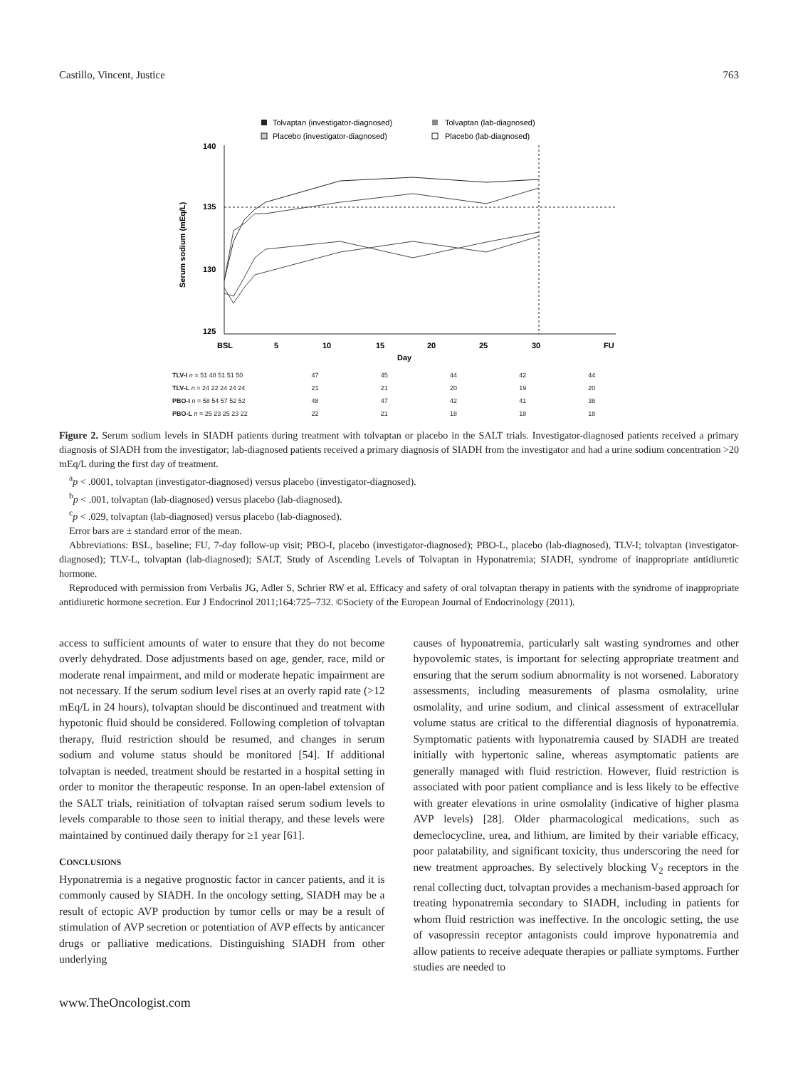Castillo, Vincent, Justice 763
Tolvaptan (investigator-diagnosed)
Tolvaptan (lab-diagnosed)
Placebo (investigator-diagnosed)
Placebo (lab-diagnosed)
140
135
130
125
Serum sodium (mEq/L)
BSL
5
10
15
20
25
30
FU
Day
| TLV-I n = 51 48 51 51 50 | 47 | 45 | 44 | 42 | 44 |
| TLV-L n = 24 22 24 24 24 | 21 | 21 | 20 | 19 | 20 |
| PBO-I n = 58 54 57 52 52 | 48 | 47 | 42 | 41 | 38 |
| PBO-L n = 25 23 25 23 22 | 22 | 21 | 18 | 18 | 18 |
Figure 2. Serum sodium levels in SIADH patients during treatment with tolvaptan or placebo in the SALT trials. Investigator-diagnosed patients received a primary diagnosis of SIADH from the investigator; lab-diagnosed patients received a primary diagnosis of SIADH from the investigator and had a urine sodium concentration >20 mEq/L during the first day of treatment.
<sup>a</sup> p < .0001, tolvaptan (investigator-diagnosed) versus placebo (investigator-diagnosed).
<sup>b</sup> p < .001, tolvaptan (lab-diagnosed) versus placebo (lab-diagnosed).
<sup>c</sup> p < .029, tolvaptan (lab-diagnosed) versus placebo (lab-diagnosed).
Error bars are ± standard error of the mean.
Abbreviations: BSL, baseline; FU, 7-day follow-up visit; PBO-I, placebo (investigator-diagnosed); PBO-L, placebo (lab-diagnosed), TLV-I; tolvaptan (investigator-diagnosed); TLV-L, tolvaptan (lab-diagnosed); SALT, Study of Ascending Levels of Tolvaptan in Hyponatremia; SIADH, syndrome of inappropriate antidiuretic hormone.
Reproduced with permission from Verbalis JG, Adler S, Schrier RW et al. Efficacy and safety of oral tolvaptan therapy in patients with the syndrome of inappropriate antidiuretic hormone secretion. Eur J Endocrinol 2011;164:725–732. ©Society of the European Journal of Endocrinology (2011).
access to sufficient amounts of water to ensure that they do not become overly dehydrated. Dose adjustments based on age, gender, race, mild or moderate renal impairment, and mild or moderate hepatic impairment are not necessary. If the serum sodium level rises at an overly rapid rate (>12 mEq/L in 24 hours), tolvaptan should be discontinued and treatment with hypotonic fluid should be considered. Following completion of tolvaptan therapy, fluid restriction should be resumed, and changes in serum sodium and volume status should be monitored [54]. If additional tolvaptan is needed, treatment should be restarted in a hospital setting in order to monitor the therapeutic response. In an open-label extension of the SALT trials, reinitiation of tolvaptan raised serum sodium levels to levels comparable to those seen to initial therapy, and these levels were maintained by continued daily therapy for ≥1 year [61].
CONCLUSIONS
Hyponatremia is a negative prognostic factor in cancer patients, and it is commonly caused by SIADH. In the oncology setting, SIADH may be a result of ectopic AVP production by tumor cells or may be a result of stimulation of AVP secretion or potentiation of AVP effects by anticancer drugs or palliative medications. Distinguishing SIADH from other underlying
causes of hyponatremia, particularly salt wasting syndromes and other hypovolemic states, is important for selecting appropriate treatment and ensuring that the serum sodium abnormality is not worsened. Laboratory assessments, including measurements of plasma osmolality, urine osmolality, and urine sodium, and clinical assessment of extracellular volume status are critical to the differential diagnosis of hyponatremia. Symptomatic patients with hyponatremia caused by SIADH are treated initially with hypertonic saline, whereas asymptomatic patients are generally managed with fluid restriction. However, fluid restriction is associated with poor patient compliance and is less likely to be effective with greater elevations in urine osmolality (indicative of higher plasma AVP levels) [28]. Older pharmacological medications, such as demeclocycline, urea, and lithium, are limited by their variable efficacy, poor palatability, and significant toxicity, thus underscoring the need for new treatment approaches. By selectively blocking V<sub>2</sub> receptors in the renal collecting duct, tolvaptan provides a mechanism-based approach for treating hyponatremia secondary to SIADH, including in patients for whom fluid restriction was ineffective. In the oncologic setting, the use of vasopressin receptor antagonists could improve hyponatremia and allow patients to receive adequate therapies or palliate symptoms. Further studies are needed to
www.TheOncologist.com